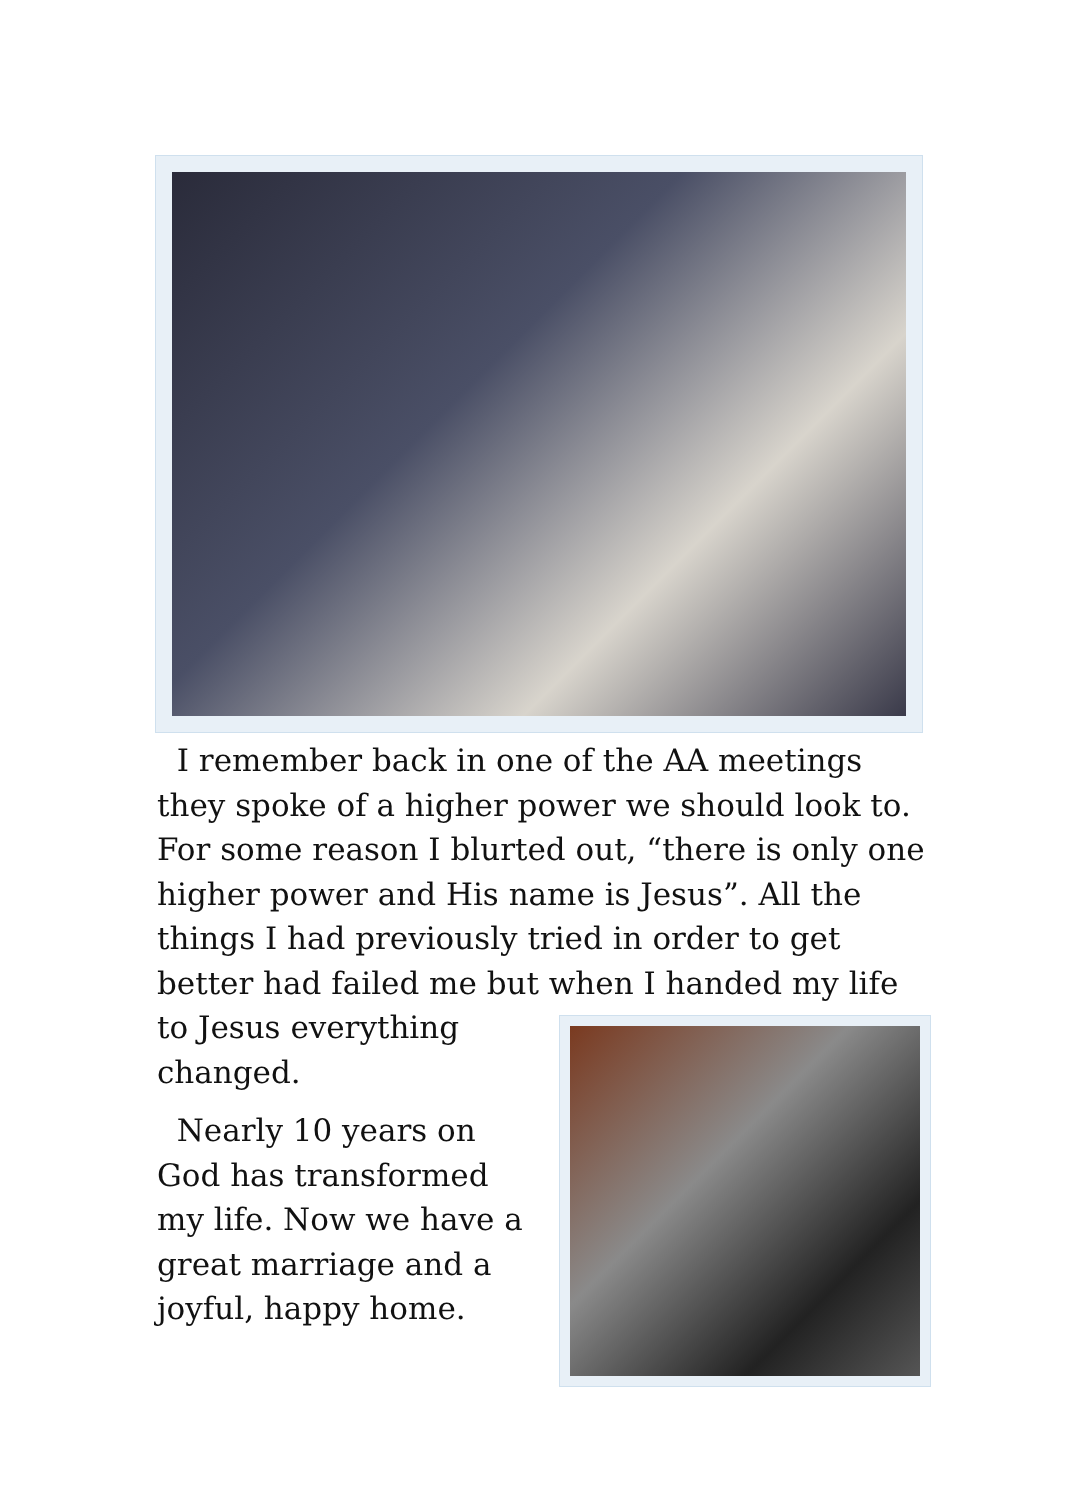I remember back in one of the AA meetings they spoke of a higher power we should look to. For some reason I blurted out, “there is only one higher power and His name is Jesus”. All the things I had previously tried in order to get better had failed me but when I handed my life
to Jesus everything changed.
Nearly 10 years on God has transformed my life. Now we have a great marriage and a joyful, happy home.